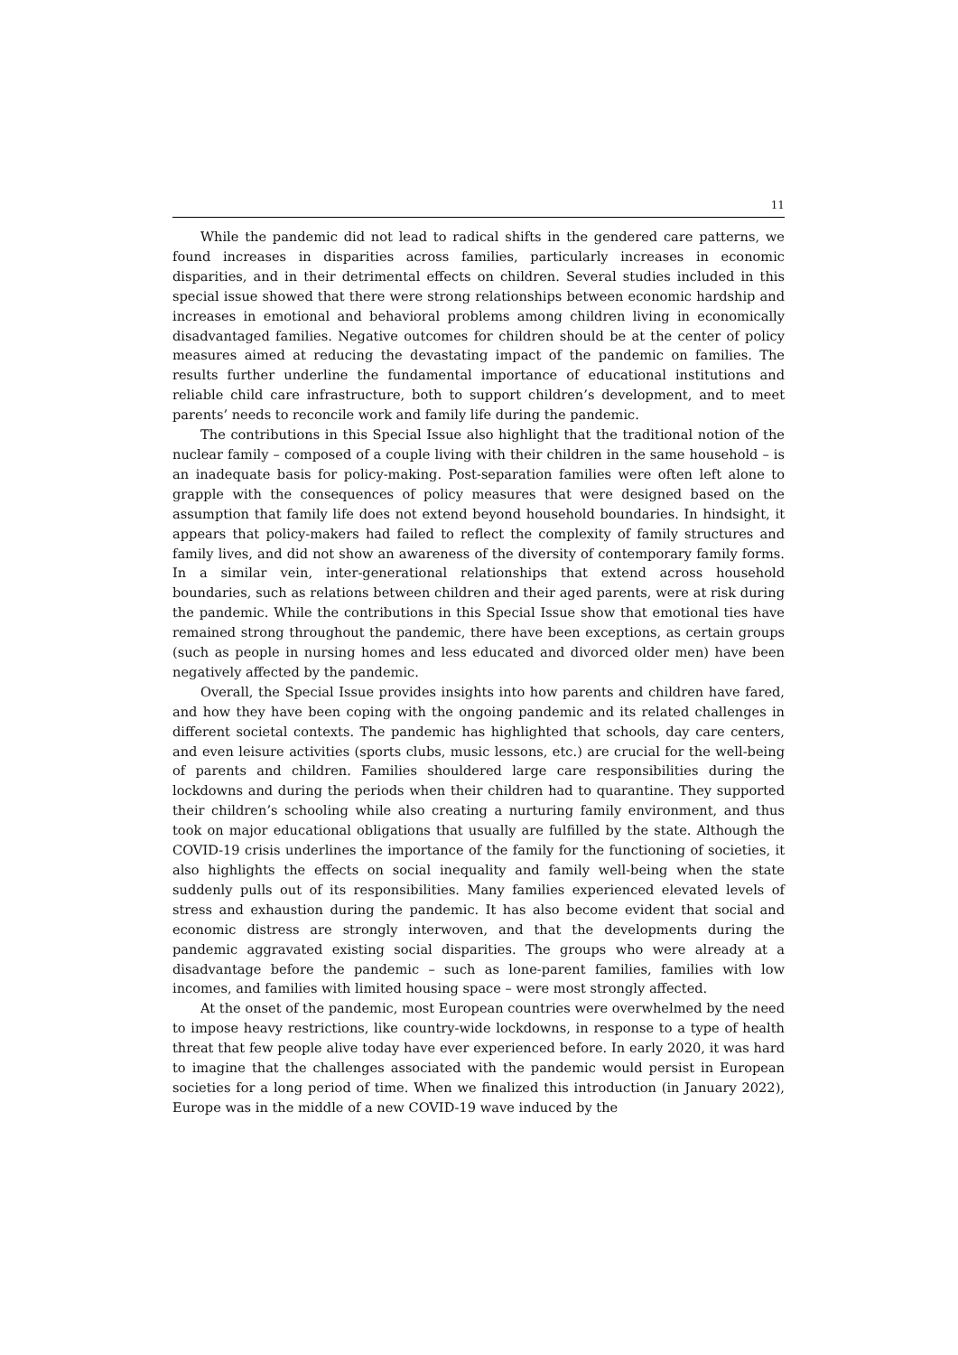11
While the pandemic did not lead to radical shifts in the gendered care patterns, we found increases in disparities across families, particularly increases in economic disparities, and in their detrimental effects on children. Several studies included in this special issue showed that there were strong relationships between economic hardship and increases in emotional and behavioral problems among children living in economically disadvantaged families. Negative outcomes for children should be at the center of policy measures aimed at reducing the devastating impact of the pandemic on families. The results further underline the fundamental importance of educational institutions and reliable child care infrastructure, both to support children’s development, and to meet parents’ needs to reconcile work and family life during the pandemic.
The contributions in this Special Issue also highlight that the traditional notion of the nuclear family – composed of a couple living with their children in the same household – is an inadequate basis for policy-making. Post-separation families were often left alone to grapple with the consequences of policy measures that were designed based on the assumption that family life does not extend beyond household boundaries. In hindsight, it appears that policy-makers had failed to reflect the complexity of family structures and family lives, and did not show an awareness of the diversity of contemporary family forms. In a similar vein, inter-generational relationships that extend across household boundaries, such as relations between children and their aged parents, were at risk during the pandemic. While the contributions in this Special Issue show that emotional ties have remained strong throughout the pandemic, there have been exceptions, as certain groups (such as people in nursing homes and less educated and divorced older men) have been negatively affected by the pandemic.
Overall, the Special Issue provides insights into how parents and children have fared, and how they have been coping with the ongoing pandemic and its related challenges in different societal contexts. The pandemic has highlighted that schools, day care centers, and even leisure activities (sports clubs, music lessons, etc.) are crucial for the well-being of parents and children. Families shouldered large care responsibilities during the lockdowns and during the periods when their children had to quarantine. They supported their children’s schooling while also creating a nurturing family environment, and thus took on major educational obligations that usually are fulfilled by the state. Although the COVID-19 crisis underlines the importance of the family for the functioning of societies, it also highlights the effects on social inequality and family well-being when the state suddenly pulls out of its responsibilities. Many families experienced elevated levels of stress and exhaustion during the pandemic. It has also become evident that social and economic distress are strongly interwoven, and that the developments during the pandemic aggravated existing social disparities. The groups who were already at a disadvantage before the pandemic – such as lone-parent families, families with low incomes, and families with limited housing space – were most strongly affected.
At the onset of the pandemic, most European countries were overwhelmed by the need to impose heavy restrictions, like country-wide lockdowns, in response to a type of health threat that few people alive today have ever experienced before. In early 2020, it was hard to imagine that the challenges associated with the pandemic would persist in European societies for a long period of time. When we finalized this introduction (in January 2022), Europe was in the middle of a new COVID-19 wave induced by the